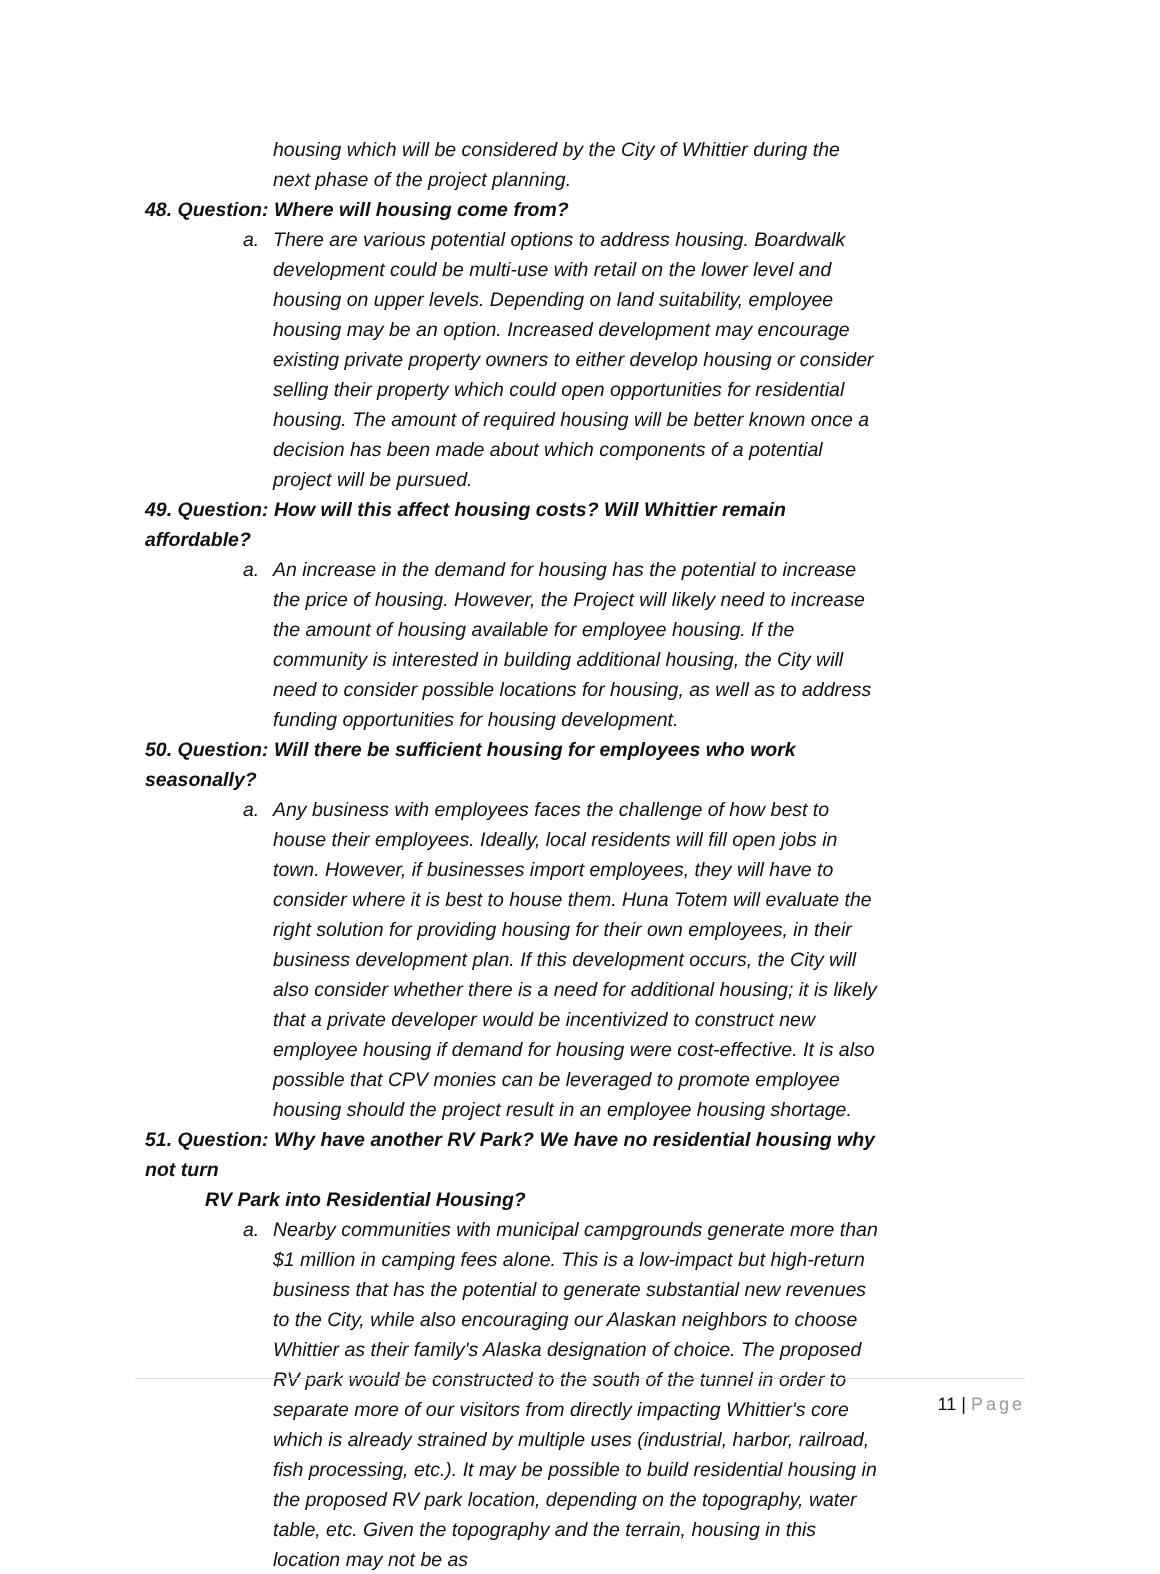housing which will be considered by the City of Whittier during the next phase of the project planning.
48. Question: Where will housing come from?
a. There are various potential options to address housing. Boardwalk development could be multi-use with retail on the lower level and housing on upper levels. Depending on land suitability, employee housing may be an option. Increased development may encourage existing private property owners to either develop housing or consider selling their property which could open opportunities for residential housing. The amount of required housing will be better known once a decision has been made about which components of a potential project will be pursued.
49. Question: How will this affect housing costs? Will Whittier remain affordable?
a. An increase in the demand for housing has the potential to increase the price of housing. However, the Project will likely need to increase the amount of housing available for employee housing. If the community is interested in building additional housing, the City will need to consider possible locations for housing, as well as to address funding opportunities for housing development.
50. Question: Will there be sufficient housing for employees who work seasonally?
a. Any business with employees faces the challenge of how best to house their employees. Ideally, local residents will fill open jobs in town. However, if businesses import employees, they will have to consider where it is best to house them. Huna Totem will evaluate the right solution for providing housing for their own employees, in their business development plan. If this development occurs, the City will also consider whether there is a need for additional housing; it is likely that a private developer would be incentivized to construct new employee housing if demand for housing were cost-effective. It is also possible that CPV monies can be leveraged to promote employee housing should the project result in an employee housing shortage.
51. Question: Why have another RV Park? We have no residential housing why not turn
RV Park into Residential Housing?
a. Nearby communities with municipal campgrounds generate more than $1 million in camping fees alone. This is a low-impact but high-return business that has the potential to generate substantial new revenues to the City, while also encouraging our Alaskan neighbors to choose Whittier as their family's Alaska designation of choice. The proposed RV park would be constructed to the south of the tunnel in order to separate more of our visitors from directly impacting Whittier's core which is already strained by multiple uses (industrial, harbor, railroad, fish processing, etc.). It may be possible to build residential housing in the proposed RV park location, depending on the topography, water table, etc. Given the topography and the terrain, housing in this location may not be as
11 | Page